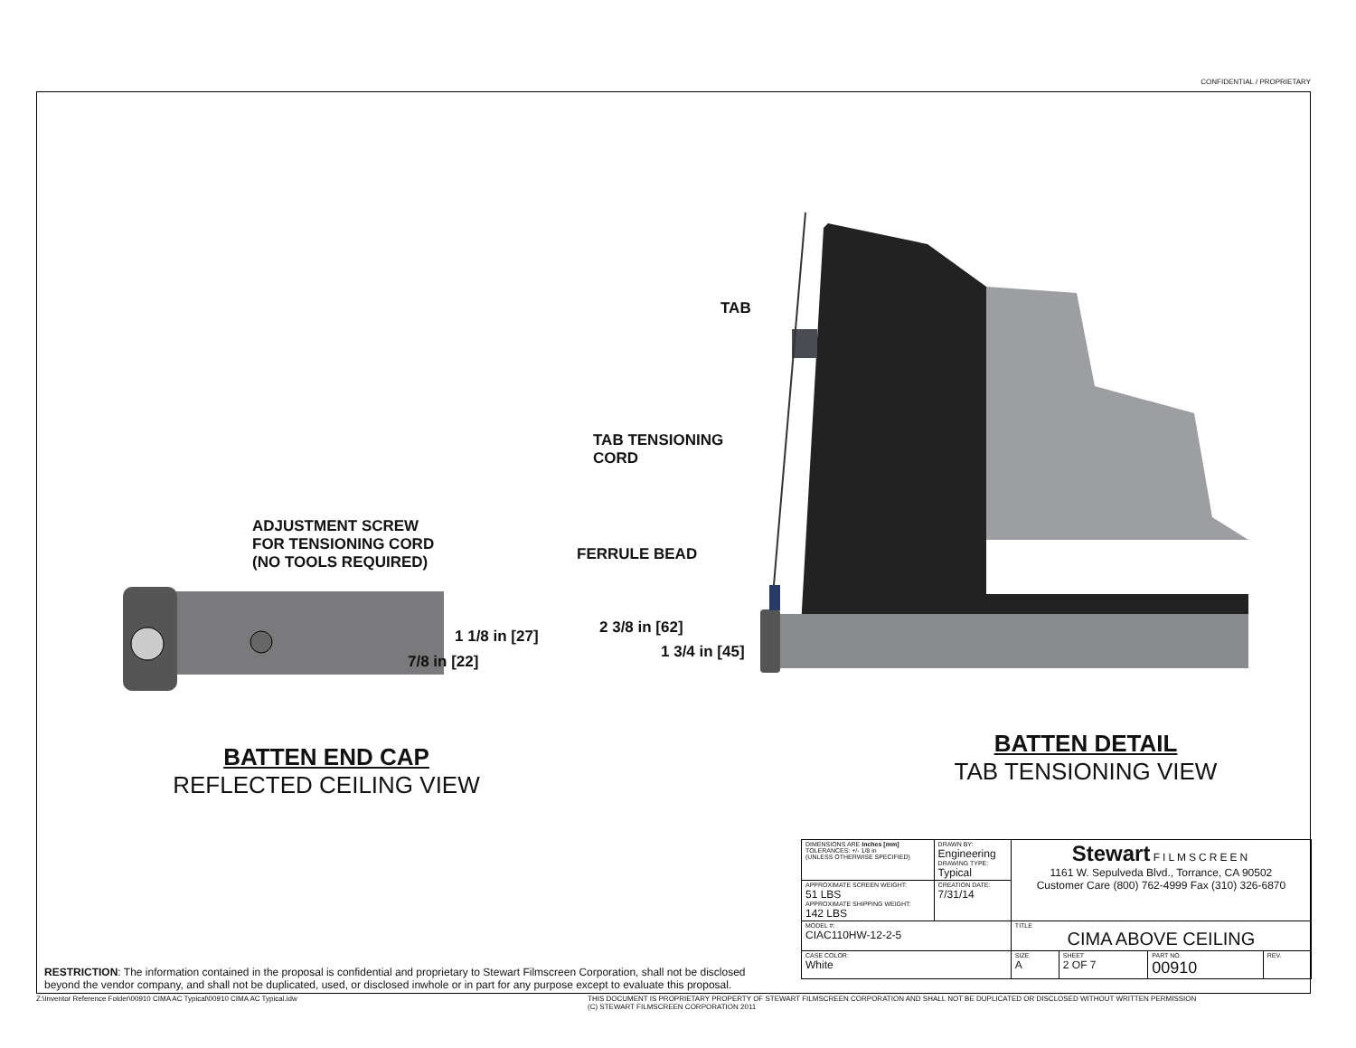CONFIDENTIAL / PROPRIETARY
ADJUSTMENT SCREW
FOR TENSIONING CORD
(NO TOOLS REQUIRED)
1 1/8 in [27]
7/8 in [22]
TAB
TAB TENSIONING
CORD
FERRULE BEAD
2 3/8 in [62]
1 3/4 in [45]
BATTEN END CAP
REFLECTED CEILING VIEW
BATTEN DETAIL
TAB TENSIONING VIEW
| DIMENSIONS ARE Inches [mm] TOLERANCES: +/- 1/8 in (UNLESS OTHERWISE SPECIFIED) | DRAWN BY: Engineering DRAWING TYPE: Typical | Stewart FILMSCREEN 1161 W. Sepulveda Blvd., Torrance, CA 90502 Customer Care (800) 762-4999 Fax (310) 326-6870 | | | |
| APPROXIMATE SCREEN WEIGHT: 51 LBS APPROXIMATE SHIPPING WEIGHT: 142 LBS | CREATION DATE: 7/31/14 | | | | |
| MODEL #: CIAC110HW-12-2-5 | | TITLE CIMA ABOVE CEILING | | | |
| CASE COLOR: White | | SIZE A | SHEET 2 OF 7 | PART NO. 00910 | REV. |
RESTRICTION: The information contained in the proposal is confidential and proprietary to Stewart Filmscreen Corporation, shall not be disclosed beyond the vendor company, and shall not be duplicated, used, or disclosed inwhole or in part for any purpose except to evaluate this proposal.
Z:\Inventor Reference Folder\00910 CIMA AC Typical\00910 CIMA AC Typical.idw
THIS DOCUMENT IS PROPRIETARY PROPERTY OF STEWART FILMSCREEN CORPORATION AND SHALL NOT BE DUPLICATED OR DISCLOSED WITHOUT WRITTEN PERMISSION
(C) STEWART FILMSCREEN CORPORATION 2011